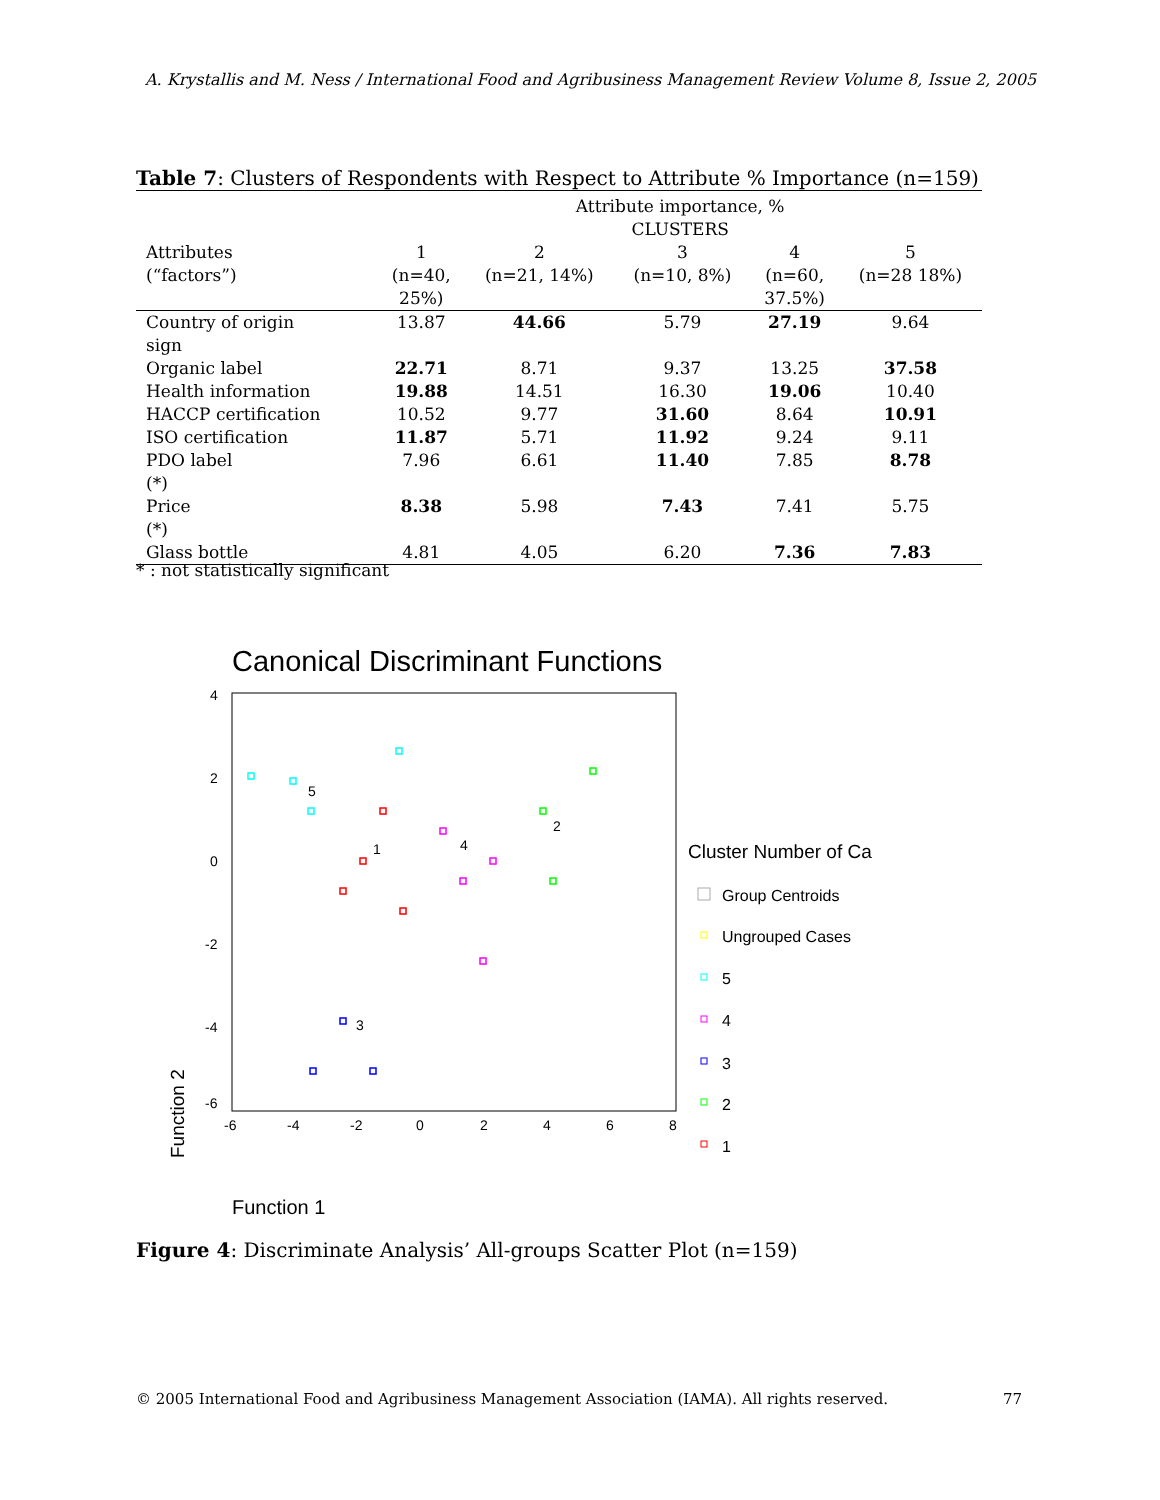A. Krystallis and M. Ness / International Food and Agribusiness Management Review Volume 8, Issue 2, 2005
Table 7: Clusters of Respondents with Respect to Attribute % Importance (n=159)
| | Attribute importance, % CLUSTERS | | | | |
| --- | --- | --- | --- | --- | --- |
| Attributes (“factors”) | 1 (n=40, 25%) | 2 (n=21, 14%) | 3 (n=10, 8%) | 4 (n=60, 37.5%) | 5 (n=28 18%) |
| Country of origin sign | 13.87 | 44.66 | 5.79 | 27.19 | 9.64 |
| Organic label | 22.71 | 8.71 | 9.37 | 13.25 | 37.58 |
| Health information | 19.88 | 14.51 | 16.30 | 19.06 | 10.40 |
| HACCP certification | 10.52 | 9.77 | 31.60 | 8.64 | 10.91 |
| ISO certification | 11.87 | 5.71 | 11.92 | 9.24 | 9.11 |
| PDO label (*) | 7.96 | 6.61 | 11.40 | 7.85 | 8.78 |
| Price (*) | 8.38 | 5.98 | 7.43 | 7.41 | 5.75 |
| Glass bottle | 4.81 | 4.05 | 6.20 | 7.36 | 7.83 |
* : not statistically significant
Canonical Discriminant Functions
4
2
0
-2
-4
-6
-6
-4
-2
0
2
4
6
8
Function 2
5
1
4
2
3
Cluster Number of Ca
Group Centroids
Ungrouped Cases
5
4
3
2
1
Function 1
Figure 4: Discriminate Analysis’ All-groups Scatter Plot (n=159)
© 2005 International Food and Agribusiness Management Association (IAMA). All rights reserved. 77